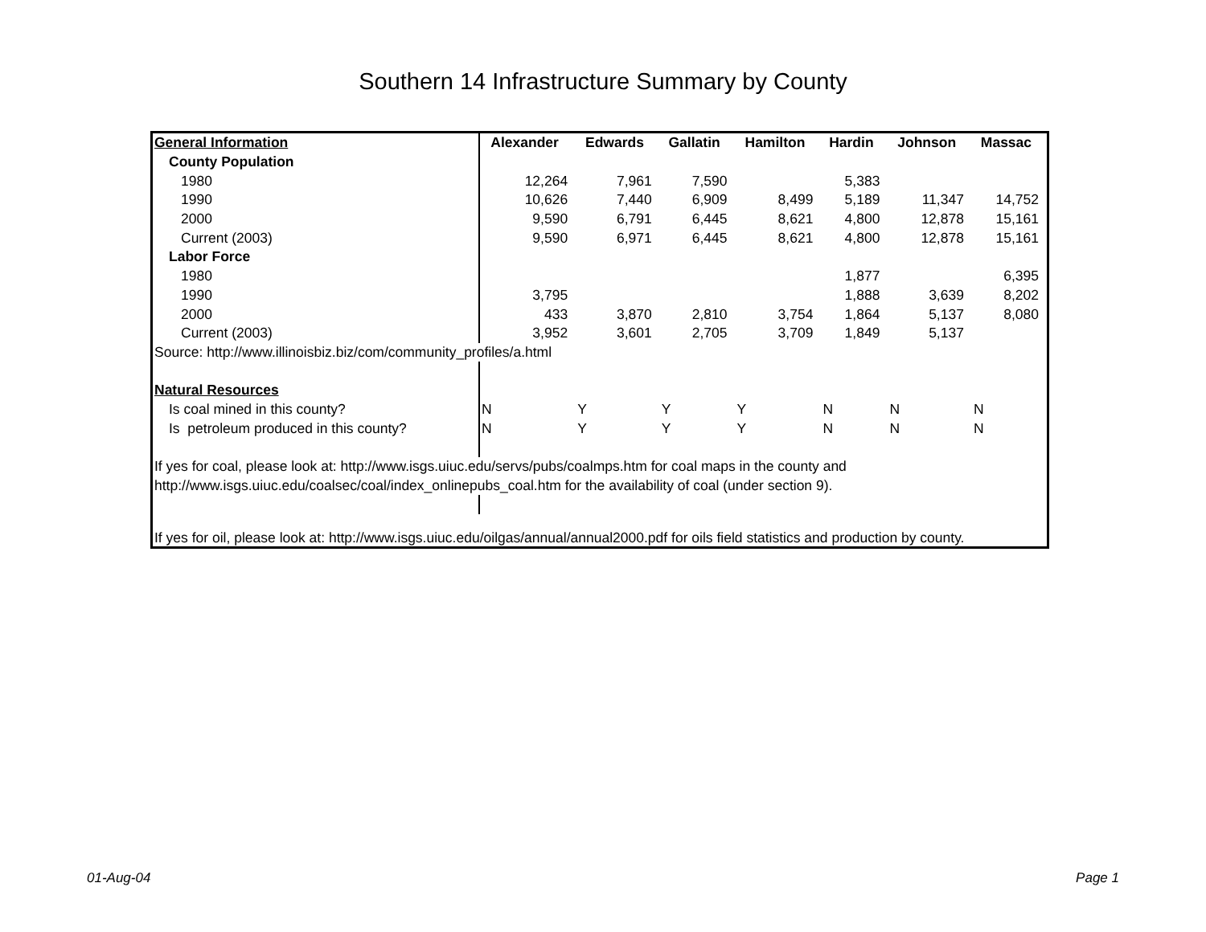Southern 14 Infrastructure Summary by County
| General Information | Alexander | Edwards | Gallatin | Hamilton | Hardin | Johnson | Massac |
| --- | --- | --- | --- | --- | --- | --- | --- |
| County Population | | | | | | | |
| 1980 | 12,264 | 7,961 | 7,590 | | 5,383 | | |
| 1990 | 10,626 | 7,440 | 6,909 | 8,499 | 5,189 | 11,347 | 14,752 |
| 2000 | 9,590 | 6,791 | 6,445 | 8,621 | 4,800 | 12,878 | 15,161 |
| Current (2003) | 9,590 | 6,971 | 6,445 | 8,621 | 4,800 | 12,878 | 15,161 |
| Labor Force | | | | | | | |
| 1980 | | | | | 1,877 | | 6,395 |
| 1990 | 3,795 | | | | 1,888 | 3,639 | 8,202 |
| 2000 | 433 | 3,870 | 2,810 | 3,754 | 1,864 | 5,137 | 8,080 |
| Current (2003) | 3,952 | 3,601 | 2,705 | 3,709 | 1,849 | 5,137 | |
| Source: http://www.illinoisbiz.biz/com/community_profiles/a.html | | | | | | | |
| Natural Resources | | | | | | | |
| Is coal mined in this county? | N | Y | Y | Y | N | N | N |
| Is petroleum produced in this county? | N | Y | Y | Y | N | N | N |
| If yes for coal, please look at: http://www.isgs.uiuc.edu/servs/pubs/coalmps.htm for coal maps in the county and | | | | | | | |
| http://www.isgs.uiuc.edu/coalsec/coal/index_onlinepubs_coal.htm for the availability of coal (under section 9). | | | | | | | |
| If yes for oil, please look at: http://www.isgs.uiuc.edu/oilgas/annual/annual2000.pdf for oils field statistics and production by county. | | | | | | | |
01-Aug-04 Page 1